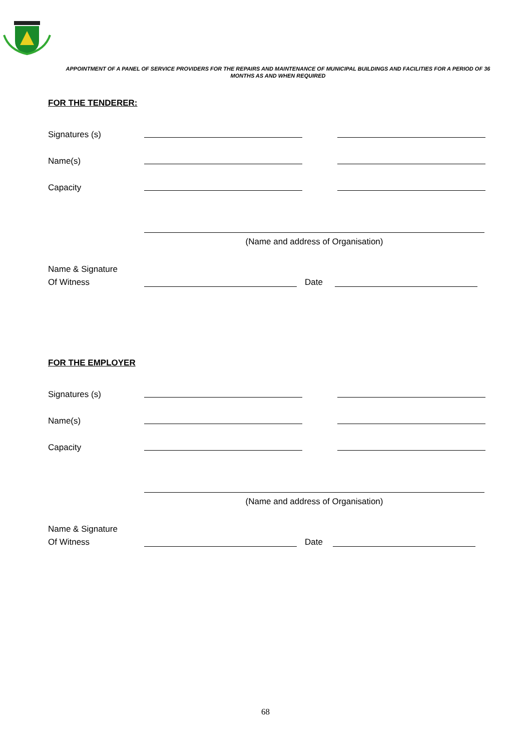APPOINTMENT OF A PANEL OF SERVICE PROVIDERS FOR THE REPAIRS AND MAINTENANCE OF MUNICIPAL BUILDINGS AND FACILITIES FOR A PERIOD OF 36 MONTHS AS AND WHEN REQUIRED
FOR THE TENDERER:
Signatures (s)
Name(s)
Capacity
(Name and address of Organisation)
Name & Signature
Of Witness Date
FOR THE EMPLOYER
Signatures (s)
Name(s)
Capacity
(Name and address of Organisation)
Name & Signature
Of Witness Date
68